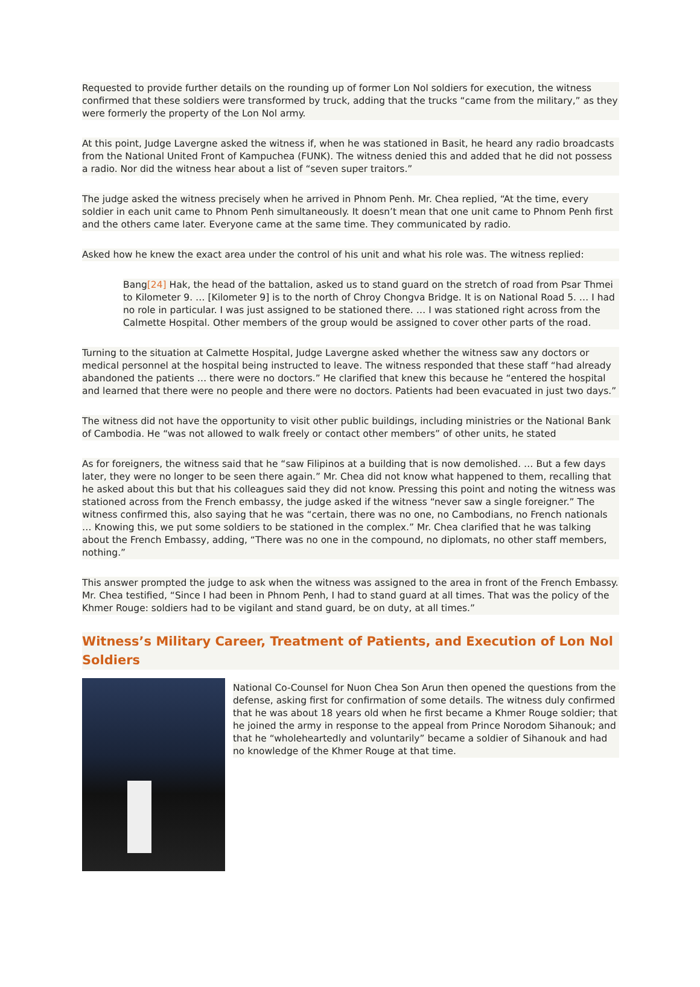Requested to provide further details on the rounding up of former Lon Nol soldiers for execution, the witness confirmed that these soldiers were transformed by truck, adding that the trucks “came from the military,” as they were formerly the property of the Lon Nol army.
At this point, Judge Lavergne asked the witness if, when he was stationed in Basit, he heard any radio broadcasts from the National United Front of Kampuchea (FUNK). The witness denied this and added that he did not possess a radio. Nor did the witness hear about a list of “seven super traitors.”
The judge asked the witness precisely when he arrived in Phnom Penh. Mr. Chea replied, “At the time, every soldier in each unit came to Phnom Penh simultaneously. It doesn’t mean that one unit came to Phnom Penh first and the others came later. Everyone came at the same time. They communicated by radio.
Asked how he knew the exact area under the control of his unit and what his role was. The witness replied:
Bang[24] Hak, the head of the battalion, asked us to stand guard on the stretch of road from Psar Thmei to Kilometer 9. … [Kilometer 9] is to the north of Chroy Chongva Bridge. It is on National Road 5. … I had no role in particular. I was just assigned to be stationed there. … I was stationed right across from the Calmette Hospital. Other members of the group would be assigned to cover other parts of the road.
Turning to the situation at Calmette Hospital, Judge Lavergne asked whether the witness saw any doctors or medical personnel at the hospital being instructed to leave. The witness responded that these staff “had already abandoned the patients … there were no doctors.” He clarified that knew this because he “entered the hospital and learned that there were no people and there were no doctors. Patients had been evacuated in just two days.”
The witness did not have the opportunity to visit other public buildings, including ministries or the National Bank of Cambodia. He “was not allowed to walk freely or contact other members” of other units, he stated
As for foreigners, the witness said that he “saw Filipinos at a building that is now demolished. … But a few days later, they were no longer to be seen there again.” Mr. Chea did not know what happened to them, recalling that he asked about this but that his colleagues said they did not know. Pressing this point and noting the witness was stationed across from the French embassy, the judge asked if the witness “never saw a single foreigner.” The witness confirmed this, also saying that he was “certain, there was no one, no Cambodians, no French nationals … Knowing this, we put some soldiers to be stationed in the complex.” Mr. Chea clarified that he was talking about the French Embassy, adding, “There was no one in the compound, no diplomats, no other staff members, nothing.”
This answer prompted the judge to ask when the witness was assigned to the area in front of the French Embassy. Mr. Chea testified, “Since I had been in Phnom Penh, I had to stand guard at all times. That was the policy of the Khmer Rouge: soldiers had to be vigilant and stand guard, be on duty, at all times.”
Witness’s Military Career, Treatment of Patients, and Execution of Lon Nol Soldiers
National Co-Counsel for Nuon Chea Son Arun then opened the questions from the defense, asking first for confirmation of some details. The witness duly confirmed that he was about 18 years old when he first became a Khmer Rouge soldier; that he joined the army in response to the appeal from Prince Norodom Sihanouk; and that he “wholeheartedly and voluntarily” became a soldier of Sihanouk and had no knowledge of the Khmer Rouge at that time.